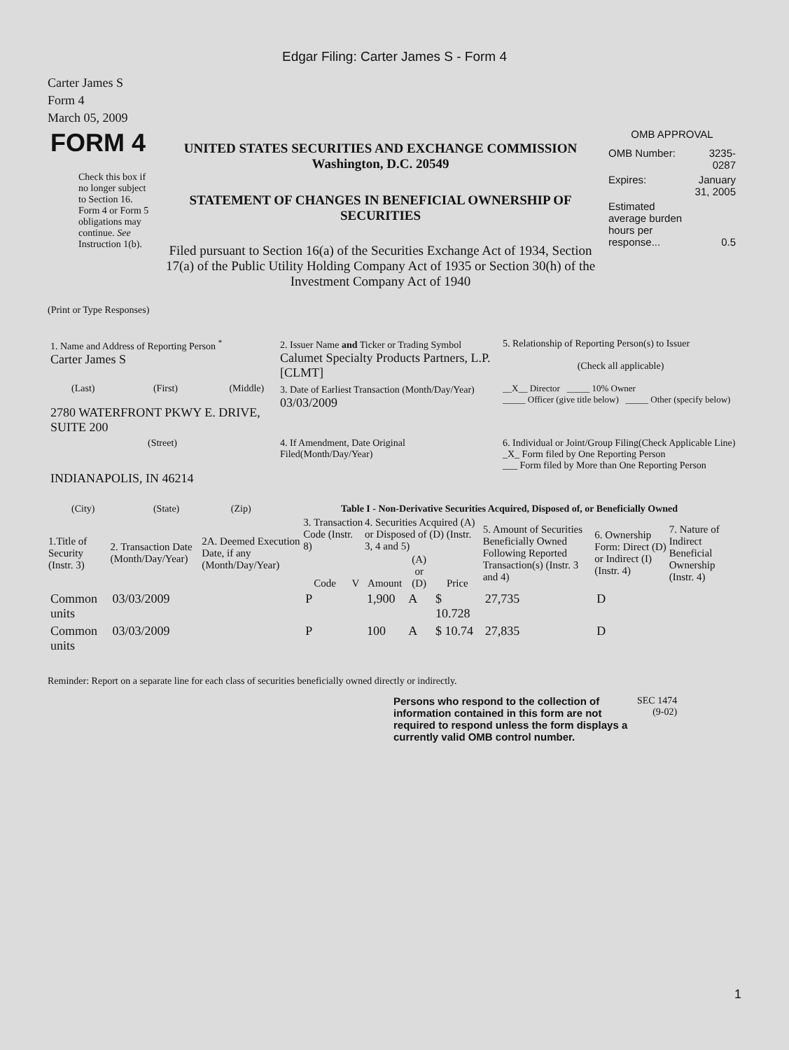Edgar Filing: Carter James S - Form 4
Carter James S
Form 4
March 05, 2009
| FORM 4 Check this box if no longer subject to Section 16. Form 4 or Form 5 obligations may continue. See Instruction 1(b). | UNITED STATES SECURITIES AND EXCHANGE COMMISSION Washington, D.C. 20549 STATEMENT OF CHANGES IN BENEFICIAL OWNERSHIP OF SECURITIES Filed pursuant to Section 16(a) of the Securities Exchange Act of 1934, Section 17(a) of the Public Utility Holding Company Act of 1935 or Section 30(h) of the Investment Company Act of 1940 | OMB APPROVAL / OMB Number: / 3235-0287 / / Expires: / January 31, 2005 / / Estimated average burden hours per response... / 0.5 / |
(Print or Type Responses)
| 1. Name and Address of Reporting Person <sup>*</sup> Carter James S | 2. Issuer Name and Ticker or Trading Symbol Calumet Specialty Products Partners, L.P. [CLMT] | 5. Relationship of Reporting Person(s) to Issuer (Check all applicable) |
| (Last) (First) (Middle) 2780 WATERFRONT PKWY E. DRIVE, SUITE 200 | 3. Date of Earliest Transaction (Month/Day/Year) 03/03/2009 | __X__ Director _____ 10% Owner _____ Officer (give title below) _____ Other (specify below) |
| (Street) INDIANAPOLIS, IN 46214 | 4. If Amendment, Date Original Filed(Month/Day/Year) | 6. Individual or Joint/Group Filing(Check Applicable Line) _X_ Form filed by One Reporting Person ___ Form filed by More than One Reporting Person |
| (City) (State) (Zip) | Table I - Non-Derivative Securities Acquired, Disposed of, or Beneficially Owned | |
| 1.Title of Security (Instr. 3) | 2. Transaction Date (Month/Day/Year) | 2A. Deemed Execution Date, if any (Month/Day/Year) | 3. Transaction Code (Instr. 8) | | 4. Securities Acquired (A) or Disposed of (D) (Instr. 3, 4 and 5) | | | 5. Amount of Securities Beneficially Owned Following Reported Transaction(s) (Instr. 3 and 4) | 6. Ownership Form: Direct (D) or Indirect (I) (Instr. 4) | 7. Nature of Indirect Beneficial Ownership (Instr. 4) |
| --- | --- | --- | --- | --- | --- | --- | --- | --- | --- | --- |
| | | | Code | V | Amount | (A) or (D) | Price | | | |
| Common units | 03/03/2009 | | P | | 1,900 | A | $ 10.728 | 27,735 | D | |
| Common units | 03/03/2009 | | P | | 100 | A | $ 10.74 | 27,835 | D | |
Reminder: Report on a separate line for each class of securities beneficially owned directly or indirectly.
| Persons who respond to the collection of information contained in this form are not required to respond unless the form displays a currently valid OMB control number. | SEC 1474 (9-02) |
1